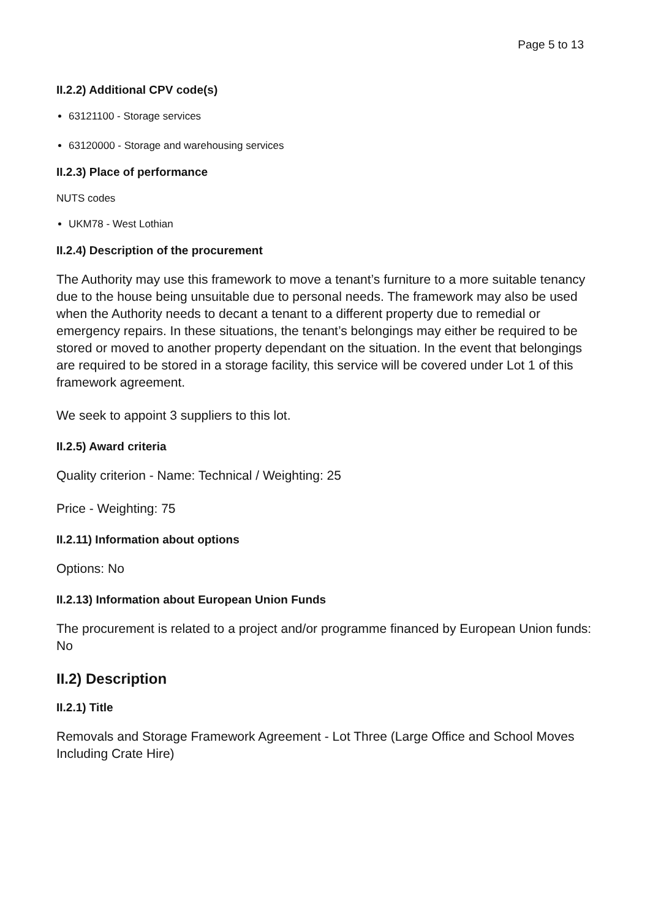Page 5 to 13
II.2.2) Additional CPV code(s)
63121100 - Storage services
63120000 - Storage and warehousing services
II.2.3) Place of performance
NUTS codes
UKM78 - West Lothian
II.2.4) Description of the procurement
The Authority may use this framework to move a tenant’s furniture to a more suitable tenancy due to the house being unsuitable due to personal needs. The framework may also be used when the Authority needs to decant a tenant to a different property due to remedial or emergency repairs. In these situations, the tenant’s belongings may either be required to be stored or moved to another property dependant on the situation. In the event that belongings are required to be stored in a storage facility, this service will be covered under Lot 1 of this framework agreement.
We seek to appoint 3 suppliers to this lot.
II.2.5) Award criteria
Quality criterion - Name: Technical / Weighting: 25
Price - Weighting: 75
II.2.11) Information about options
Options: No
II.2.13) Information about European Union Funds
The procurement is related to a project and/or programme financed by European Union funds: No
II.2) Description
II.2.1) Title
Removals and Storage Framework Agreement - Lot Three (Large Office and School Moves Including Crate Hire)